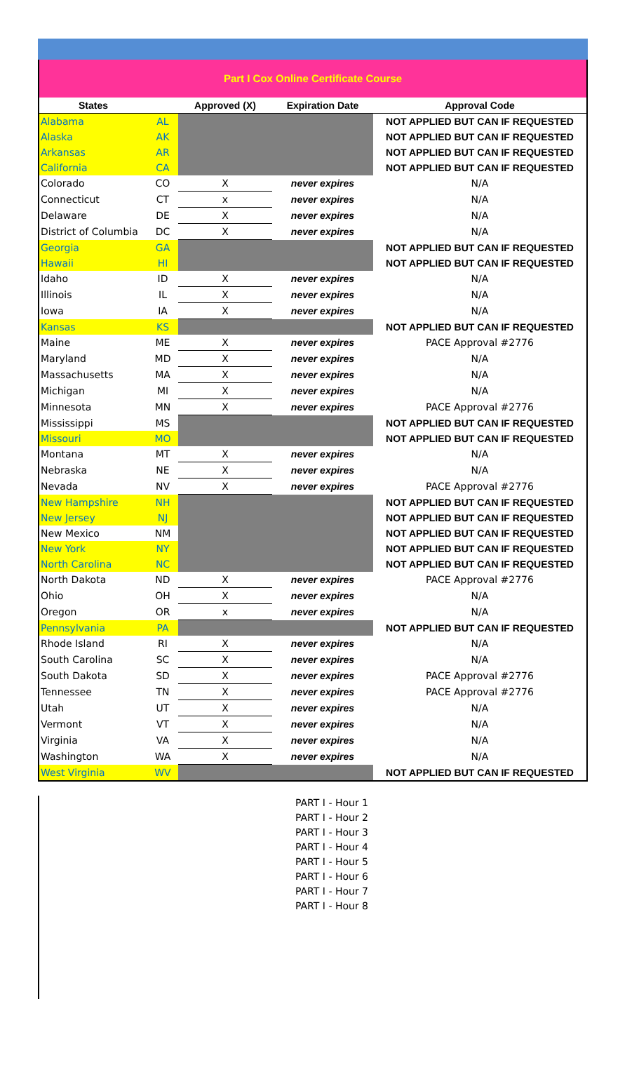Part I Cox Online Certificate Course
| States | | Approved (X) | Expiration Date | Approval Code |
| --- | --- | --- | --- | --- |
| Alabama | AL | | | NOT APPLIED BUT CAN IF REQUESTED |
| Alaska | AK | | | NOT APPLIED BUT CAN IF REQUESTED |
| Arkansas | AR | | | NOT APPLIED BUT CAN IF REQUESTED |
| California | CA | | | NOT APPLIED BUT CAN IF REQUESTED |
| Colorado | CO | X | never expires | N/A |
| Connecticut | CT | x | never expires | N/A |
| Delaware | DE | X | never expires | N/A |
| District of Columbia | DC | X | never expires | N/A |
| Georgia | GA | | | NOT APPLIED BUT CAN IF REQUESTED |
| Hawaii | HI | | | NOT APPLIED BUT CAN IF REQUESTED |
| Idaho | ID | X | never expires | N/A |
| Illinois | IL | X | never expires | N/A |
| Iowa | IA | X | never expires | N/A |
| Kansas | KS | | | NOT APPLIED BUT CAN IF REQUESTED |
| Maine | ME | X | never expires | PACE Approval #2776 |
| Maryland | MD | X | never expires | N/A |
| Massachusetts | MA | X | never expires | N/A |
| Michigan | MI | X | never expires | N/A |
| Minnesota | MN | X | never expires | PACE Approval #2776 |
| Mississippi | MS | | | NOT APPLIED BUT CAN IF REQUESTED |
| Missouri | MO | | | NOT APPLIED BUT CAN IF REQUESTED |
| Montana | MT | X | never expires | N/A |
| Nebraska | NE | X | never expires | N/A |
| Nevada | NV | X | never expires | PACE Approval #2776 |
| New Hampshire | NH | | | NOT APPLIED BUT CAN IF REQUESTED |
| New Jersey | NJ | | | NOT APPLIED BUT CAN IF REQUESTED |
| New Mexico | NM | | | NOT APPLIED BUT CAN IF REQUESTED |
| New York | NY | | | NOT APPLIED BUT CAN IF REQUESTED |
| North Carolina | NC | | | NOT APPLIED BUT CAN IF REQUESTED |
| North Dakota | ND | X | never expires | PACE Approval #2776 |
| Ohio | OH | X | never expires | N/A |
| Oregon | OR | x | never expires | N/A |
| Pennsylvania | PA | | | NOT APPLIED BUT CAN IF REQUESTED |
| Rhode Island | RI | X | never expires | N/A |
| South Carolina | SC | X | never expires | N/A |
| South Dakota | SD | X | never expires | PACE Approval #2776 |
| Tennessee | TN | X | never expires | PACE Approval #2776 |
| Utah | UT | X | never expires | N/A |
| Vermont | VT | X | never expires | N/A |
| Virginia | VA | X | never expires | N/A |
| Washington | WA | X | never expires | N/A |
| West Virginia | WV | | | NOT APPLIED BUT CAN IF REQUESTED |
PART I - Hour 1
PART I - Hour 2
PART I - Hour 3
PART I - Hour 4
PART I - Hour 5
PART I - Hour 6
PART I - Hour 7
PART I - Hour 8